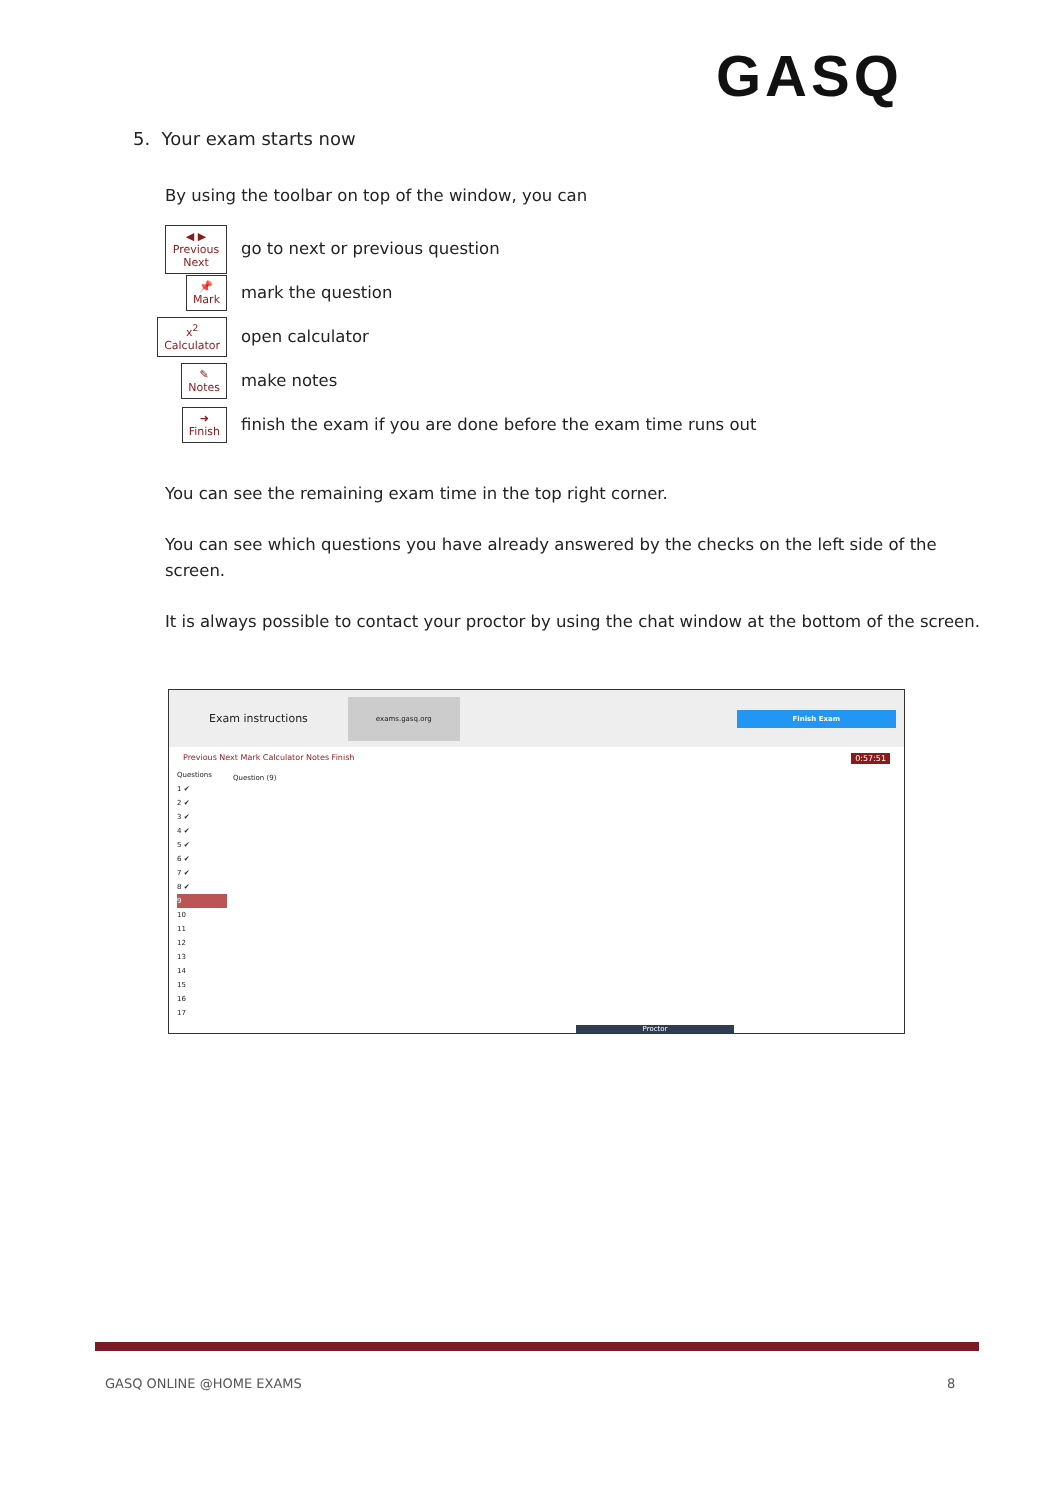GASQ
5. Your exam starts now
By using the toolbar on top of the window, you can
◀ ▶
Previous Next
go to next or previous question
📌
Mark
mark the question
x<sup>2</sup>
Calculator
open calculator
✎
Notes
make notes
➜
Finish
finish the exam if you are done before the exam time runs out
You can see the remaining exam time in the top right corner.
You can see which questions you have already answered by the checks on the left side of the screen.
It is always possible to contact your proctor by using the chat window at the bottom of the screen.
Exam instructions exams.gasq.org Finish Exam
Previous Next Mark Calculator Notes Finish 0:57:51
Questions
1 ✔
2 ✔
3 ✔
4 ✔
5 ✔
6 ✔
7 ✔
8 ✔
9
10
11
12
13
14
15
16
17
Question (9)
Proctor
GASQ ONLINE @HOME EXAMS 8